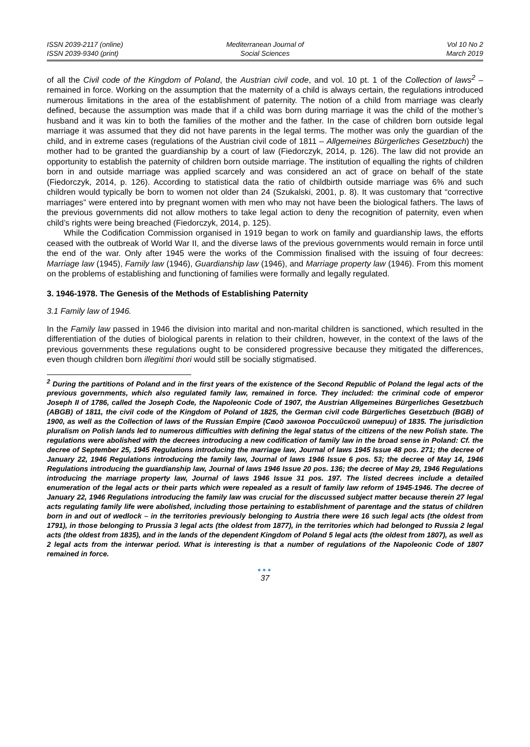ISSN 2039-2117 (online)
ISSN 2039-9340 (print)
Mediterranean Journal of
Social Sciences
Vol 10 No 2
March 2019
of all the Civil code of the Kingdom of Poland, the Austrian civil code, and vol. 10 pt. 1 of the Collection of laws<sup>2</sup> – remained in force. Working on the assumption that the maternity of a child is always certain, the regulations introduced numerous limitations in the area of the establishment of paternity. The notion of a child from marriage was clearly defined, because the assumption was made that if a child was born during marriage it was the child of the mother’s husband and it was kin to both the families of the mother and the father. In the case of children born outside legal marriage it was assumed that they did not have parents in the legal terms. The mother was only the guardian of the child, and in extreme cases (regulations of the Austrian civil code of 1811 – Allgemeines Bürgerliches Gesetzbuch) the mother had to be granted the guardianship by a court of law (Fiedorczyk, 2014, p. 126). The law did not provide an opportunity to establish the paternity of children born outside marriage. The institution of equalling the rights of children born in and outside marriage was applied scarcely and was considered an act of grace on behalf of the state (Fiedorczyk, 2014, p. 126). According to statistical data the ratio of childbirth outside marriage was 6% and such children would typically be born to women not older than 24 (Szukalski, 2001, p. 8). It was customary that “corrective marriages” were entered into by pregnant women with men who may not have been the biological fathers. The laws of the previous governments did not allow mothers to take legal action to deny the recognition of paternity, even when child’s rights were being breached (Fiedorczyk, 2014, p. 125).
While the Codification Commission organised in 1919 began to work on family and guardianship laws, the efforts ceased with the outbreak of World War II, and the diverse laws of the previous governments would remain in force until the end of the war. Only after 1945 were the works of the Commission finalised with the issuing of four decrees: Marriage law (1945), Family law (1946), Guardianship law (1946), and Marriage property law (1946). From this moment on the problems of establishing and functioning of families were formally and legally regulated.
3. 1946-1978. The Genesis of the Methods of Establishing Paternity
3.1 Family law of 1946.
In the Family law passed in 1946 the division into marital and non-marital children is sanctioned, which resulted in the differentiation of the duties of biological parents in relation to their children, however, in the context of the laws of the previous governments these regulations ought to be considered progressive because they mitigated the differences, even though children born illegitimi thori would still be socially stigmatised.
<sup>2</sup> During the partitions of Poland and in the first years of the existence of the Second Republic of Poland the legal acts of the previous governments, which also regulated family law, remained in force. They included: the criminal code of emperor Joseph II of 1786, called the Joseph Code, the Napoleonic Code of 1907, the Austrian Allgemeines Bürgerliches Gesetzbuch (ABGB) of 1811, the civil code of the Kingdom of Poland of 1825, the German civil code Bürgerliches Gesetzbuch (BGB) of 1900, as well as the Collection of laws of the Russian Empire (Свод законов Российской империи) of 1835. The jurisdiction pluralism on Polish lands led to numerous difficulties with defining the legal status of the citizens of the new Polish state. The regulations were abolished with the decrees introducing a new codification of family law in the broad sense in Poland: Cf. the decree of September 25, 1945 Regulations introducing the marriage law, Journal of laws 1945 Issue 48 pos. 271; the decree of January 22, 1946 Regulations introducing the family law, Journal of laws 1946 Issue 6 pos. 53; the decree of May 14, 1946 Regulations introducing the guardianship law, Journal of laws 1946 Issue 20 pos. 136; the decree of May 29, 1946 Regulations introducing the marriage property law, Journal of laws 1946 Issue 31 pos. 197. The listed decrees include a detailed enumeration of the legal acts or their parts which were repealed as a result of family law reform of 1945-1946. The decree of January 22, 1946 Regulations introducing the family law was crucial for the discussed subject matter because therein 27 legal acts regulating family life were abolished, including those pertaining to establishment of parentage and the status of children born in and out of wedlock – in the territories previously belonging to Austria there were 16 such legal acts (the oldest from 1791), in those belonging to Prussia 3 legal acts (the oldest from 1877), in the territories which had belonged to Russia 2 legal acts (the oldest from 1835), and in the lands of the dependent Kingdom of Poland 5 legal acts (the oldest from 1807), as well as 2 legal acts from the interwar period. What is interesting is that a number of regulations of the Napoleonic Code of 1807 remained in force.
●●●
37